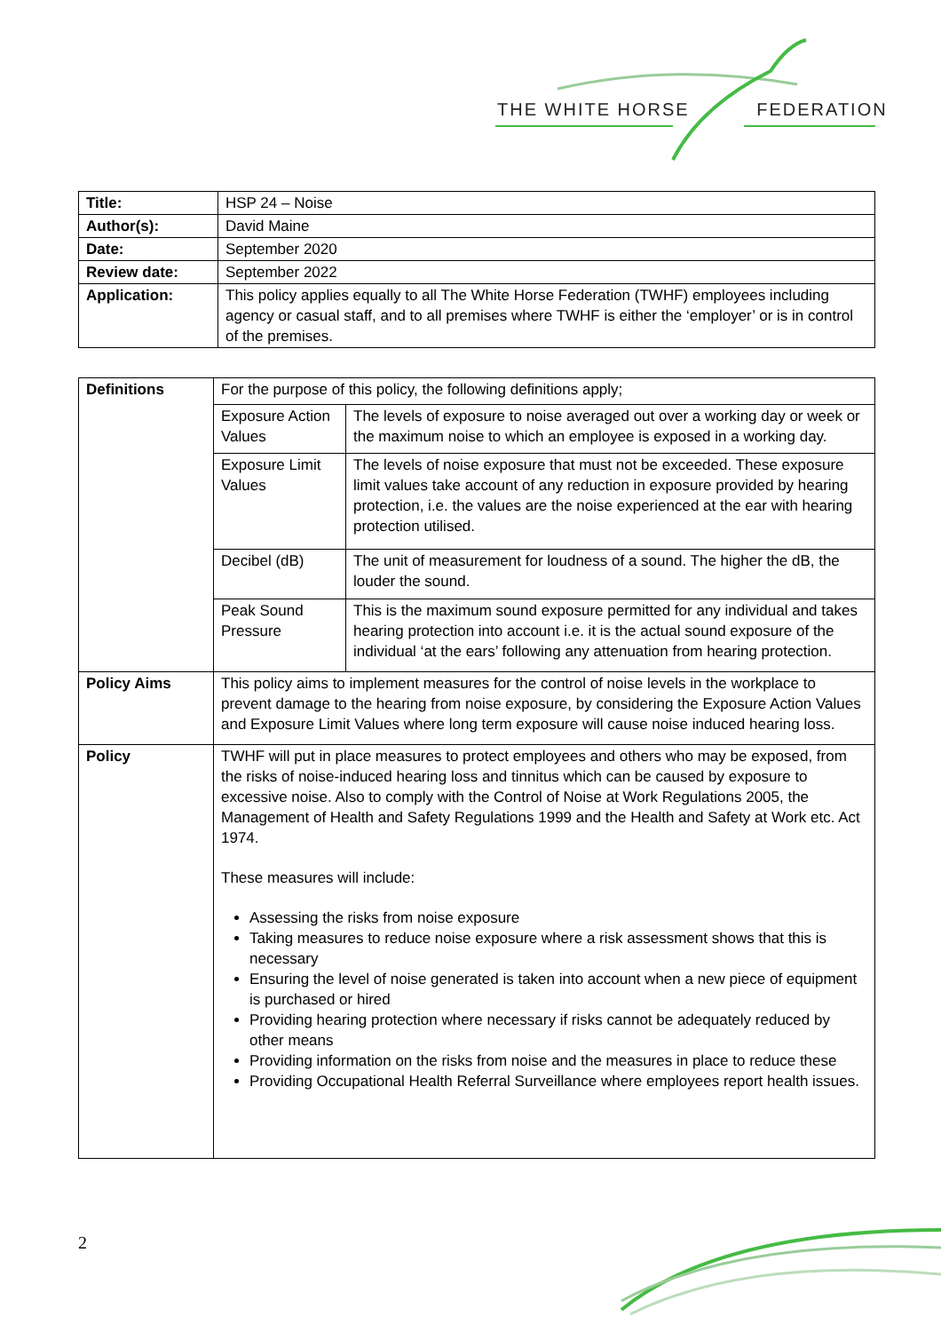THE WHITE HORSE FEDERATION
| Title: | HSP 24 – Noise |
| Author(s): | David Maine |
| Date: | September 2020 |
| Review date: | September 2022 |
| Application: | This policy applies equally to all The White Horse Federation (TWHF) employees including agency or casual staff, and to all premises where TWHF is either the ‘employer’ or is in control of the premises. |
| Definitions | For the purpose of this policy, the following definitions apply; | |
| | Exposure Action Values | The levels of exposure to noise averaged out over a working day or week or the maximum noise to which an employee is exposed in a working day. |
| | Exposure Limit Values | The levels of noise exposure that must not be exceeded. These exposure limit values take account of any reduction in exposure provided by hearing protection, i.e. the values are the noise experienced at the ear with hearing protection utilised. |
| | Decibel (dB) | The unit of measurement for loudness of a sound. The higher the dB, the louder the sound. |
| | Peak Sound Pressure | This is the maximum sound exposure permitted for any individual and takes hearing protection into account i.e. it is the actual sound exposure of the individual ‘at the ears’ following any attenuation from hearing protection. |
| Policy Aims | This policy aims to implement measures for the control of noise levels in the workplace to prevent damage to the hearing from noise exposure, by considering the Exposure Action Values and Exposure Limit Values where long term exposure will cause noise induced hearing loss. | |
| Policy | TWHF will put in place measures to protect employees and others who may be exposed, from the risks of noise-induced hearing loss and tinnitus which can be caused by exposure to excessive noise. Also to comply with the Control of Noise at Work Regulations 2005, the Management of Health and Safety Regulations 1999 and the Health and Safety at Work etc. Act 1974. These measures will include: Assessing the risks from noise exposure Taking measures to reduce noise exposure where a risk assessment shows that this is necessary Ensuring the level of noise generated is taken into account when a new piece of equipment is purchased or hired Providing hearing protection where necessary if risks cannot be adequately reduced by other means Providing information on the risks from noise and the measures in place to reduce these Providing Occupational Health Referral Surveillance where employees report health issues. | |
2